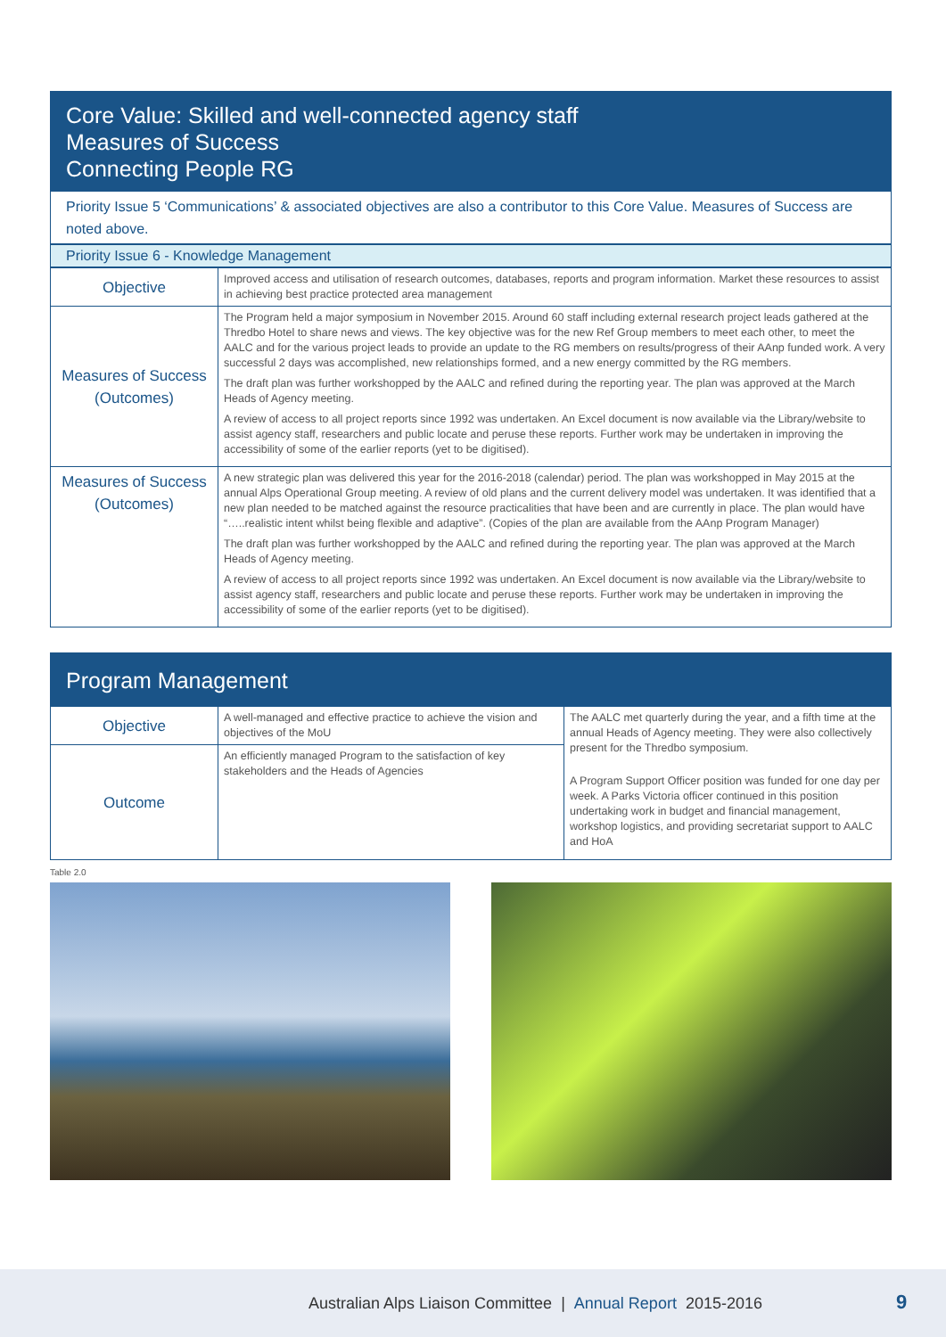Core Value: Skilled and well-connected agency staff
Measures of Success
Connecting People RG
Priority Issue 5 ‘Communications’ & associated objectives are also a contributor to this Core Value. Measures of Success are noted above.
Priority Issue 6 - Knowledge Management
| Objective | Improved access and utilisation of research outcomes, databases, reports and program information. Market these resources to assist in achieving best practice protected area management |
| Measures of Success (Outcomes) | The Program held a major symposium in November 2015. Around 60 staff including external research project leads gathered at the Thredbo Hotel to share news and views. The key objective was for the new Ref Group members to meet each other, to meet the AALC and for the various project leads to provide an update to the RG members on results/progress of their AAnp funded work. A very successful 2 days was accomplished, new relationships formed, and a new energy committed by the RG members. The draft plan was further workshopped by the AALC and refined during the reporting year. The plan was approved at the March Heads of Agency meeting. A review of access to all project reports since 1992 was undertaken. An Excel document is now available via the Library/website to assist agency staff, researchers and public locate and peruse these reports. Further work may be undertaken in improving the accessibility of some of the earlier reports (yet to be digitised). |
| Measures of Success (Outcomes) | A new strategic plan was delivered this year for the 2016-2018 (calendar) period. The plan was workshopped in May 2015 at the annual Alps Operational Group meeting. A review of old plans and the current delivery model was undertaken. It was identified that a new plan needed to be matched against the resource practicalities that have been and are currently in place. The plan would have “…..realistic intent whilst being flexible and adaptive”. (Copies of the plan are available from the AAnp Program Manager) The draft plan was further workshopped by the AALC and refined during the reporting year. The plan was approved at the March Heads of Agency meeting. A review of access to all project reports since 1992 was undertaken. An Excel document is now available via the Library/website to assist agency staff, researchers and public locate and peruse these reports. Further work may be undertaken in improving the accessibility of some of the earlier reports (yet to be digitised). |
Program Management
| Objective | A well-managed and effective practice to achieve the vision and objectives of the MoU | The AALC met quarterly during the year, and a fifth time at the annual Heads of Agency meeting. They were also collectively present for the Thredbo symposium. A Program Support Officer position was funded for one day per week. A Parks Victoria officer continued in this position undertaking work in budget and financial management, workshop logistics, and providing secretariat support to AALC and HoA |
| Outcome | An efficiently managed Program to the satisfaction of key stakeholders and the Heads of Agencies | |
Table 2.0
Australian Alps Liaison Committee | Annual Report 2015-2016
9